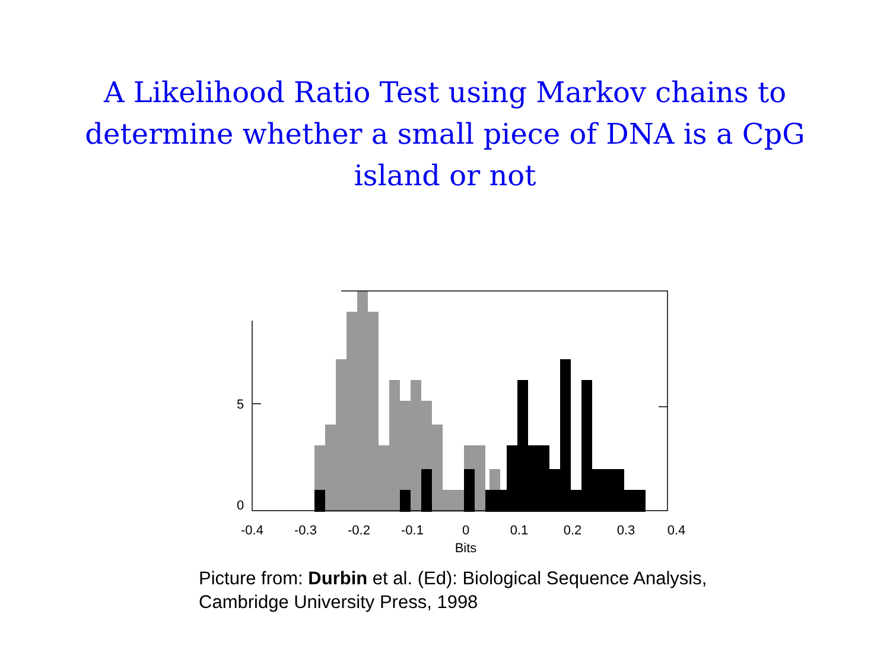A Likelihood Ratio Test using Markov chains to determine whether a small piece of DNA is a CpG island or not
5
0
-0.4
-0.3
-0.2
-0.1
0
0.1
0.2
0.3
0.4
Bits
Picture from: Durbin et al. (Ed): Biological Sequence Analysis,
Cambridge University Press, 1998